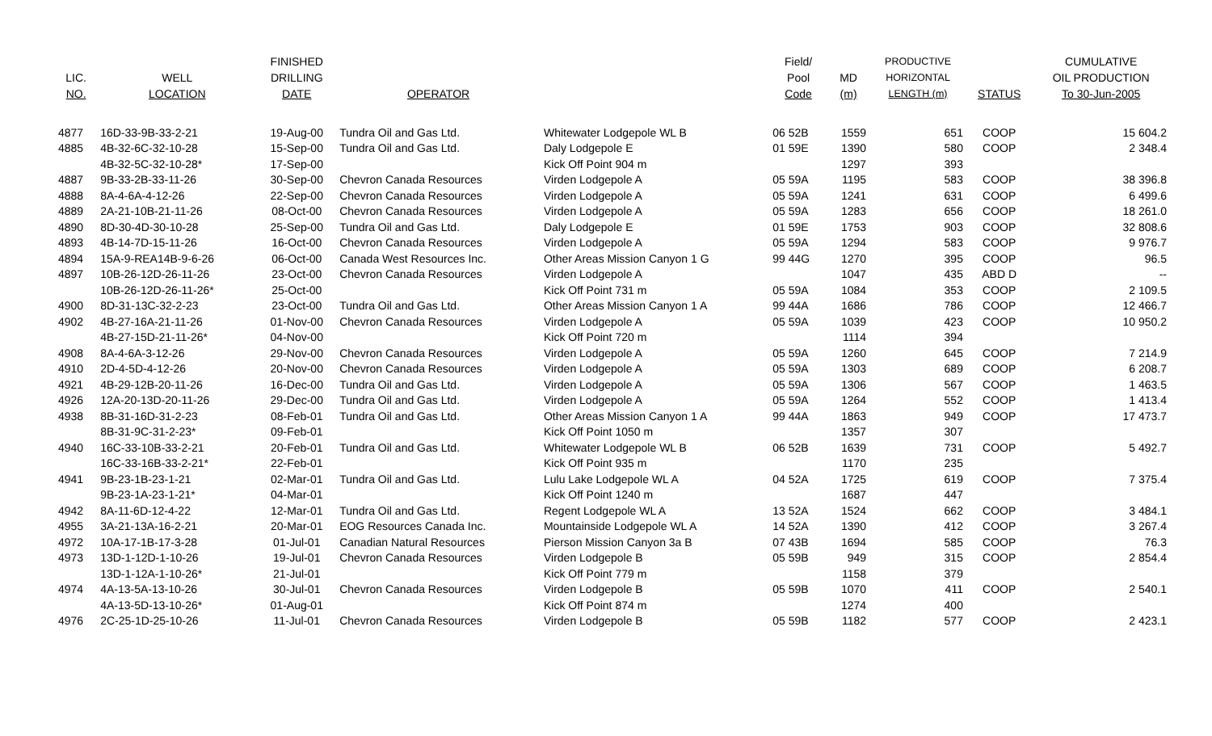| LIC. NO. | WELL LOCATION | FINISHED DRILLING DATE | OPERATOR | | Field/ Pool Code | MD (m) | PRODUCTIVE HORIZONTAL LENGTH (m) | STATUS | CUMULATIVE OIL PRODUCTION To 30-Jun-2005 |
| --- | --- | --- | --- | --- | --- | --- | --- | --- | --- |
| 4877 | 16D-33-9B-33-2-21 | 19-Aug-00 | Tundra Oil and Gas Ltd. | Whitewater Lodgepole WL B | 06 52B | 1559 | 651 | COOP | 15 604.2 |
| 4885 | 4B-32-6C-32-10-28 | 15-Sep-00 | Tundra Oil and Gas Ltd. | Daly Lodgepole E | 01 59E | 1390 | 580 | COOP | 2 348.4 |
| | 4B-32-5C-32-10-28* | 17-Sep-00 | | Kick Off Point 904 m | | 1297 | 393 | | |
| 4887 | 9B-33-2B-33-11-26 | 30-Sep-00 | Chevron Canada Resources | Virden Lodgepole A | 05 59A | 1195 | 583 | COOP | 38 396.8 |
| 4888 | 8A-4-6A-4-12-26 | 22-Sep-00 | Chevron Canada Resources | Virden Lodgepole A | 05 59A | 1241 | 631 | COOP | 6 499.6 |
| 4889 | 2A-21-10B-21-11-26 | 08-Oct-00 | Chevron Canada Resources | Virden Lodgepole A | 05 59A | 1283 | 656 | COOP | 18 261.0 |
| 4890 | 8D-30-4D-30-10-28 | 25-Sep-00 | Tundra Oil and Gas Ltd. | Daly Lodgepole E | 01 59E | 1753 | 903 | COOP | 32 808.6 |
| 4893 | 4B-14-7D-15-11-26 | 16-Oct-00 | Chevron Canada Resources | Virden Lodgepole A | 05 59A | 1294 | 583 | COOP | 9 976.7 |
| 4894 | 15A-9-REA14B-9-6-26 | 06-Oct-00 | Canada West Resources Inc. | Other Areas Mission Canyon 1 G | 99 44G | 1270 | 395 | COOP | 96.5 |
| 4897 | 10B-26-12D-26-11-26 | 23-Oct-00 | Chevron Canada Resources | Virden Lodgepole A | | 1047 | 435 | ABD D | -- |
| | 10B-26-12D-26-11-26* | 25-Oct-00 | | Kick Off Point 731 m | 05 59A | 1084 | 353 | COOP | 2 109.5 |
| 4900 | 8D-31-13C-32-2-23 | 23-Oct-00 | Tundra Oil and Gas Ltd. | Other Areas Mission Canyon 1 A | 99 44A | 1686 | 786 | COOP | 12 466.7 |
| 4902 | 4B-27-16A-21-11-26 | 01-Nov-00 | Chevron Canada Resources | Virden Lodgepole A | 05 59A | 1039 | 423 | COOP | 10 950.2 |
| | 4B-27-15D-21-11-26* | 04-Nov-00 | | Kick Off Point 720 m | | 1114 | 394 | | |
| 4908 | 8A-4-6A-3-12-26 | 29-Nov-00 | Chevron Canada Resources | Virden Lodgepole A | 05 59A | 1260 | 645 | COOP | 7 214.9 |
| 4910 | 2D-4-5D-4-12-26 | 20-Nov-00 | Chevron Canada Resources | Virden Lodgepole A | 05 59A | 1303 | 689 | COOP | 6 208.7 |
| 4921 | 4B-29-12B-20-11-26 | 16-Dec-00 | Tundra Oil and Gas Ltd. | Virden Lodgepole A | 05 59A | 1306 | 567 | COOP | 1 463.5 |
| 4926 | 12A-20-13D-20-11-26 | 29-Dec-00 | Tundra Oil and Gas Ltd. | Virden Lodgepole A | 05 59A | 1264 | 552 | COOP | 1 413.4 |
| 4938 | 8B-31-16D-31-2-23 | 08-Feb-01 | Tundra Oil and Gas Ltd. | Other Areas Mission Canyon 1 A | 99 44A | 1863 | 949 | COOP | 17 473.7 |
| | 8B-31-9C-31-2-23* | 09-Feb-01 | | Kick Off Point 1050 m | | 1357 | 307 | | |
| 4940 | 16C-33-10B-33-2-21 | 20-Feb-01 | Tundra Oil and Gas Ltd. | Whitewater Lodgepole WL B | 06 52B | 1639 | 731 | COOP | 5 492.7 |
| | 16C-33-16B-33-2-21* | 22-Feb-01 | | Kick Off Point 935 m | | 1170 | 235 | | |
| 4941 | 9B-23-1B-23-1-21 | 02-Mar-01 | Tundra Oil and Gas Ltd. | Lulu Lake Lodgepole WL A | 04 52A | 1725 | 619 | COOP | 7 375.4 |
| | 9B-23-1A-23-1-21* | 04-Mar-01 | | Kick Off Point 1240 m | | 1687 | 447 | | |
| 4942 | 8A-11-6D-12-4-22 | 12-Mar-01 | Tundra Oil and Gas Ltd. | Regent Lodgepole WL A | 13 52A | 1524 | 662 | COOP | 3 484.1 |
| 4955 | 3A-21-13A-16-2-21 | 20-Mar-01 | EOG Resources Canada Inc. | Mountainside Lodgepole WL A | 14 52A | 1390 | 412 | COOP | 3 267.4 |
| 4972 | 10A-17-1B-17-3-28 | 01-Jul-01 | Canadian Natural Resources | Pierson Mission Canyon 3a B | 07 43B | 1694 | 585 | COOP | 76.3 |
| 4973 | 13D-1-12D-1-10-26 | 19-Jul-01 | Chevron Canada Resources | Virden Lodgepole B | 05 59B | 949 | 315 | COOP | 2 854.4 |
| | 13D-1-12A-1-10-26* | 21-Jul-01 | | Kick Off Point 779 m | | 1158 | 379 | | |
| 4974 | 4A-13-5A-13-10-26 | 30-Jul-01 | Chevron Canada Resources | Virden Lodgepole B | 05 59B | 1070 | 411 | COOP | 2 540.1 |
| | 4A-13-5D-13-10-26* | 01-Aug-01 | | Kick Off Point 874 m | | 1274 | 400 | | |
| 4976 | 2C-25-1D-25-10-26 | 11-Jul-01 | Chevron Canada Resources | Virden Lodgepole B | 05 59B | 1182 | 577 | COOP | 2 423.1 |